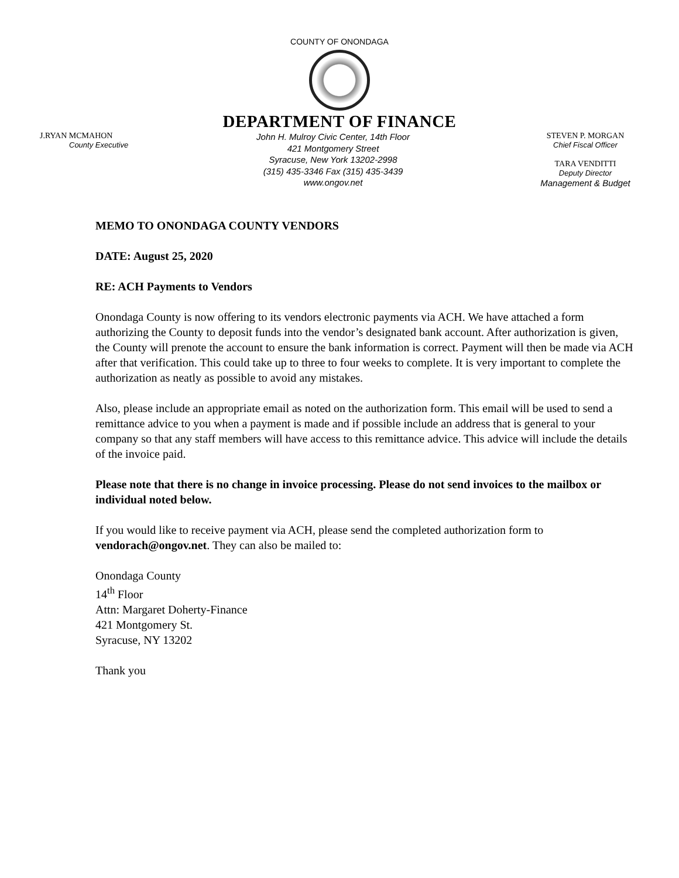COUNTY OF ONONDAGA
DEPARTMENT OF FINANCE
J.RYAN MCMAHON
County Executive
John H. Mulroy Civic Center, 14th Floor
421 Montgomery Street
Syracuse, New York 13202-2998
(315) 435-3346 Fax (315) 435-3439
www.ongov.net
STEVEN P. MORGAN
Chief Fiscal Officer
TARA VENDITTI
Deputy Director
Management & Budget
MEMO TO ONONDAGA COUNTY VENDORS
DATE: August 25, 2020
RE: ACH Payments to Vendors
Onondaga County is now offering to its vendors electronic payments via ACH. We have attached a form authorizing the County to deposit funds into the vendor’s designated bank account. After authorization is given, the County will prenote the account to ensure the bank information is correct. Payment will then be made via ACH after that verification. This could take up to three to four weeks to complete. It is very important to complete the authorization as neatly as possible to avoid any mistakes.
Also, please include an appropriate email as noted on the authorization form. This email will be used to send a remittance advice to you when a payment is made and if possible include an address that is general to your company so that any staff members will have access to this remittance advice. This advice will include the details of the invoice paid.
Please note that there is no change in invoice processing. Please do not send invoices to the mailbox or individual noted below.
If you would like to receive payment via ACH, please send the completed authorization form to vendorach@ongov.net. They can also be mailed to:
Onondaga County
14<sup>th</sup> Floor
Attn: Margaret Doherty-Finance
421 Montgomery St.
Syracuse, NY 13202
Thank you